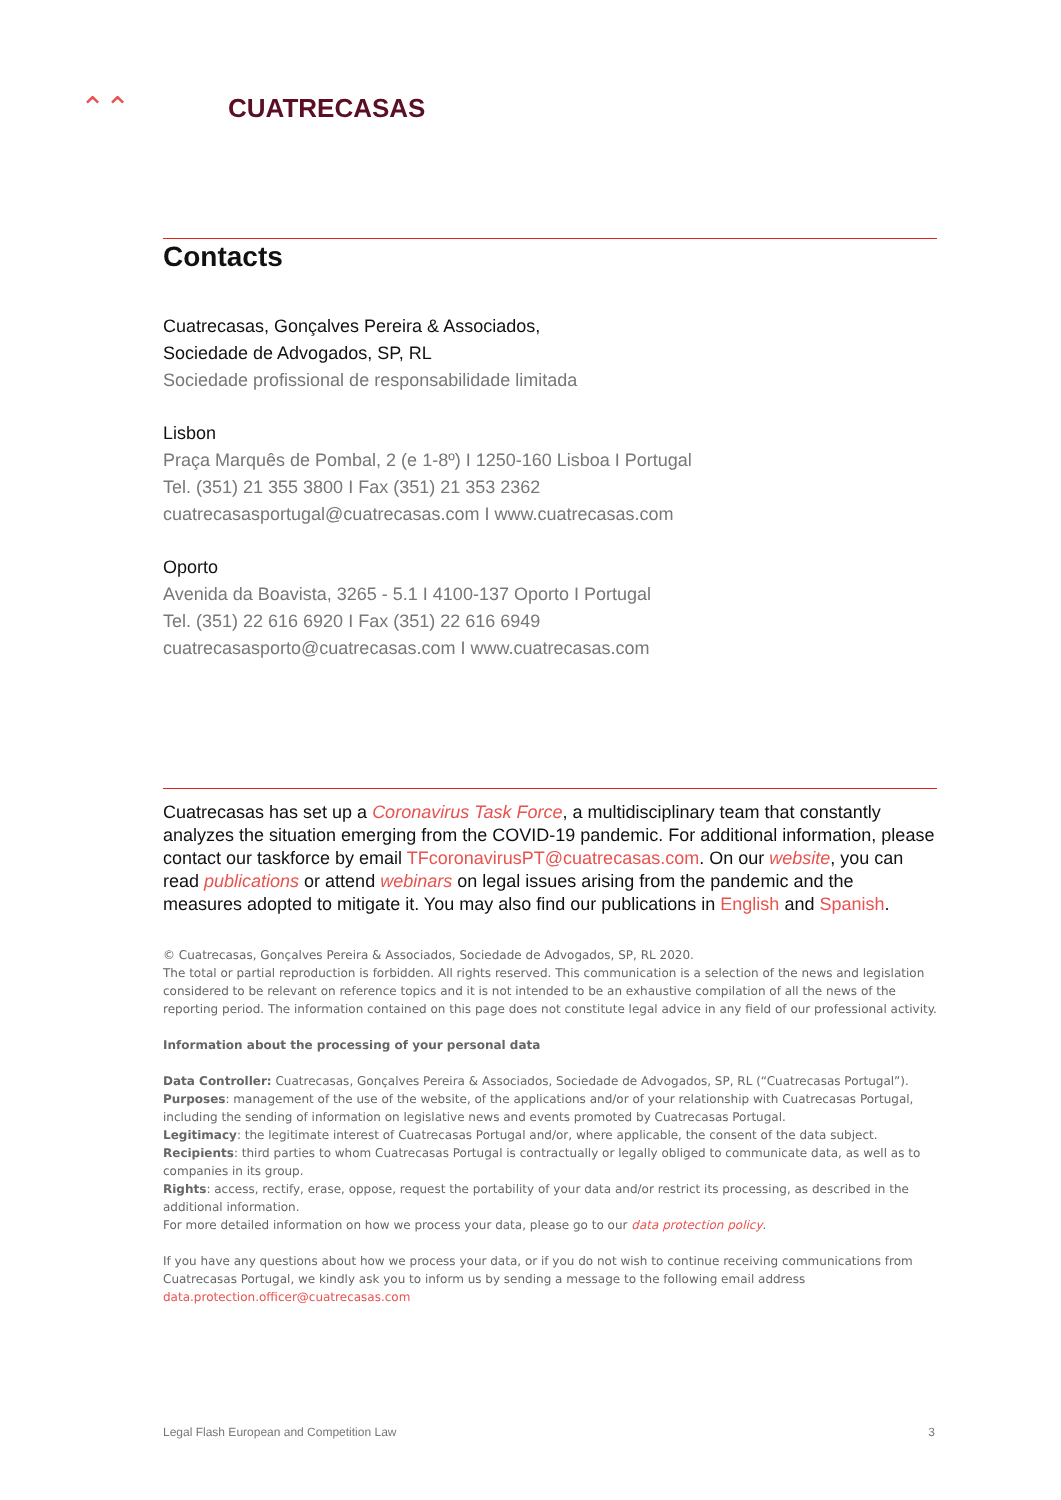⌃⌃
CUATRECASAS
Contacts
Cuatrecasas, Gonçalves Pereira & Associados,
Sociedade de Advogados, SP, RL
Sociedade profissional de responsabilidade limitada
Lisbon
Praça Marquês de Pombal, 2 (e 1-8º) I 1250-160 Lisboa I Portugal
Tel. (351) 21 355 3800 I Fax (351) 21 353 2362
cuatrecasasportugal@cuatrecasas.com I www.cuatrecasas.com
Oporto
Avenida da Boavista, 3265 - 5.1 I 4100-137 Oporto I Portugal
Tel. (351) 22 616 6920 I Fax (351) 22 616 6949
cuatrecasasporto@cuatrecasas.com I www.cuatrecasas.com
Cuatrecasas has set up a Coronavirus Task Force, a multidisciplinary team that constantly analyzes the situation emerging from the COVID-19 pandemic. For additional information, please contact our taskforce by email TFcoronavirusPT@cuatrecasas.com. On our website, you can read publications or attend webinars on legal issues arising from the pandemic and the measures adopted to mitigate it. You may also find our publications in English and Spanish.
© Cuatrecasas, Gonçalves Pereira & Associados, Sociedade de Advogados, SP, RL 2020.
The total or partial reproduction is forbidden. All rights reserved. This communication is a selection of the news and legislation considered to be relevant on reference topics and it is not intended to be an exhaustive compilation of all the news of the reporting period. The information contained on this page does not constitute legal advice in any field of our professional activity.
Information about the processing of your personal data
Data Controller: Cuatrecasas, Gonçalves Pereira & Associados, Sociedade de Advogados, SP, RL (“Cuatrecasas Portugal”).
Purposes: management of the use of the website, of the applications and/or of your relationship with Cuatrecasas Portugal, including the sending of information on legislative news and events promoted by Cuatrecasas Portugal.
Legitimacy: the legitimate interest of Cuatrecasas Portugal and/or, where applicable, the consent of the data subject.
Recipients: third parties to whom Cuatrecasas Portugal is contractually or legally obliged to communicate data, as well as to companies in its group.
Rights: access, rectify, erase, oppose, request the portability of your data and/or restrict its processing, as described in the additional information.
For more detailed information on how we process your data, please go to our data protection policy.
If you have any questions about how we process your data, or if you do not wish to continue receiving communications from Cuatrecasas Portugal, we kindly ask you to inform us by sending a message to the following email address data.protection.officer@cuatrecasas.com
Legal Flash European and Competition Law 3